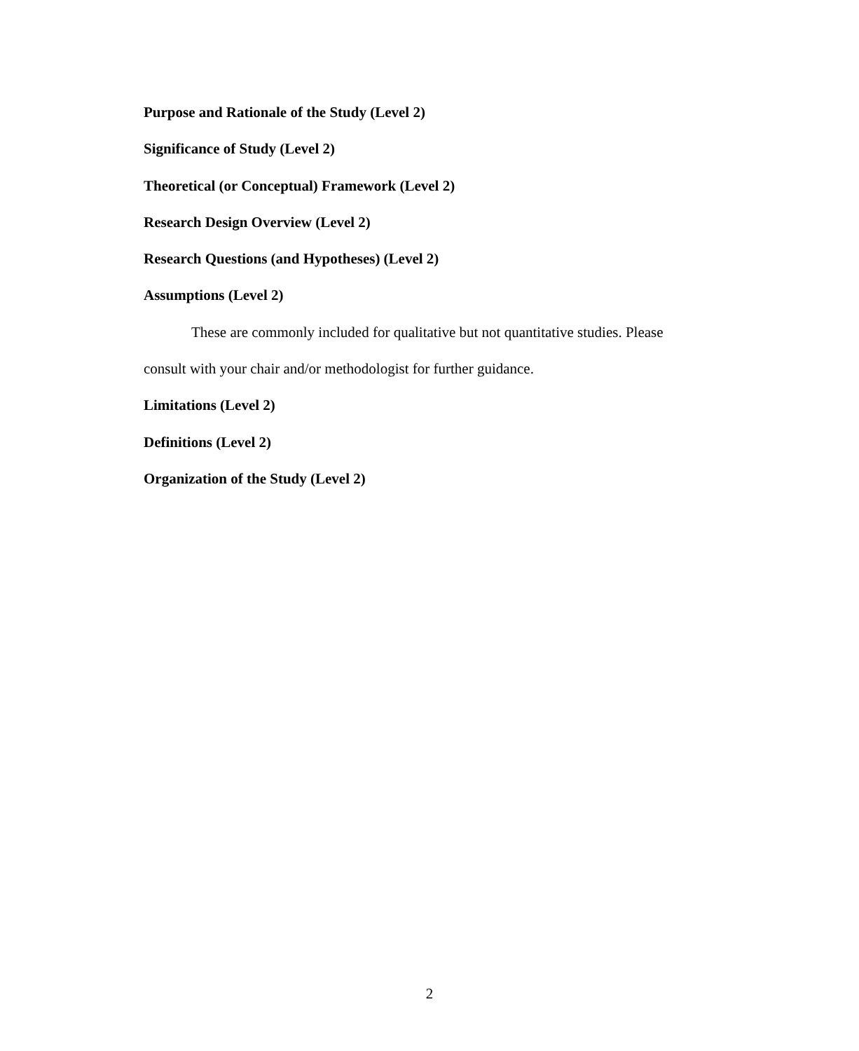Purpose and Rationale of the Study (Level 2)
Significance of Study (Level 2)
Theoretical (or Conceptual) Framework (Level 2)
Research Design Overview (Level 2)
Research Questions (and Hypotheses) (Level 2)
Assumptions (Level 2)
These are commonly included for qualitative but not quantitative studies. Please consult with your chair and/or methodologist for further guidance.
Limitations (Level 2)
Definitions (Level 2)
Organization of the Study (Level 2)
2